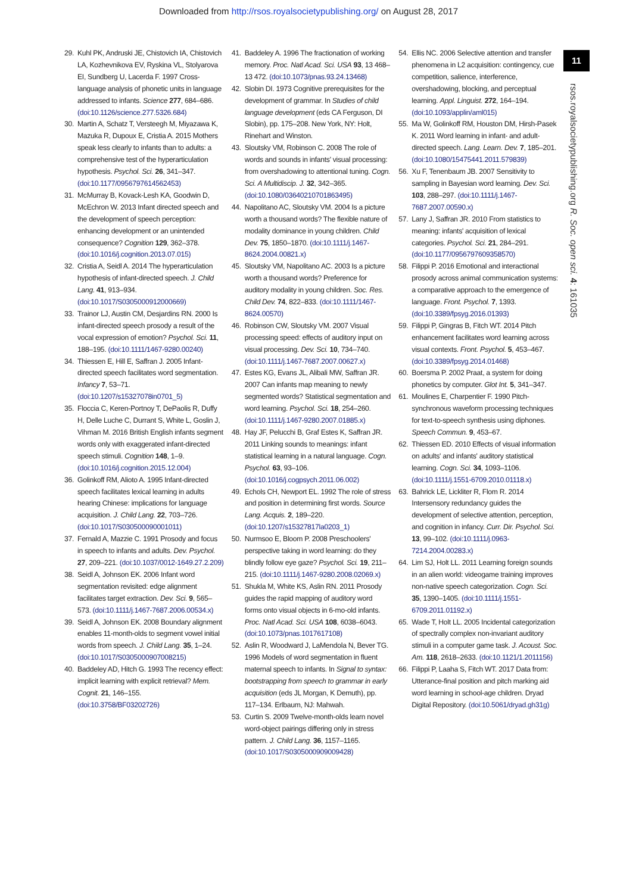Downloaded from http://rsos.royalsocietypublishing.org/ on August 28, 2017
11
rsos.royalsocietypublishing.org R. Soc. open sci. 4: 161035
29. Kuhl PK, Andruski JE, Chistovich IA, Chistovich LA, Kozhevnikova EV, Ryskina VL, Stolyarova EI, Sundberg U, Lacerda F. 1997 Cross-language analysis of phonetic units in language addressed to infants. Science 277, 684–686. (doi:10.1126/science.277.5326.684)
30. Martin A, Schatz T, Versteegh M, Miyazawa K, Mazuka R, Dupoux E, Cristia A. 2015 Mothers speak less clearly to infants than to adults: a comprehensive test of the hyperarticulation hypothesis. Psychol. Sci. 26, 341–347. (doi:10.1177/0956797614562453)
31. McMurray B, Kovack-Lesh KA, Goodwin D, McEchron W. 2013 Infant directed speech and the development of speech perception: enhancing development or an unintended consequence? Cognition 129, 362–378. (doi:10.1016/j.cognition.2013.07.015)
32. Cristia A, Seidl A. 2014 The hyperarticulation hypothesis of infant-directed speech. J. Child Lang. 41, 913–934. (doi:10.1017/S0305000912000669)
33. Trainor LJ, Austin CM, Desjardins RN. 2000 Is infant-directed speech prosody a result of the vocal expression of emotion? Psychol. Sci. 11, 188–195. (doi:10.1111/1467-9280.00240)
34. Thiessen E, Hill E, Saffran J. 2005 Infant-directed speech facilitates word segmentation. Infancy 7, 53–71. (doi:10.1207/s15327078in0701_5)
35. Floccia C, Keren-Portnoy T, DePaolis R, Duffy H, Delle Luche C, Durrant S, White L, Goslin J, Vihman M. 2016 British English infants segment words only with exaggerated infant-directed speech stimuli. Cognition 148, 1–9. (doi:10.1016/j.cognition.2015.12.004)
36. Golinkoff RM, Alioto A. 1995 Infant-directed speech facilitates lexical learning in adults hearing Chinese: implications for language acquisition. J. Child Lang. 22, 703–726. (doi:10.1017/S030500090001011)
37. Fernald A, Mazzie C. 1991 Prosody and focus in speech to infants and adults. Dev. Psychol. 27, 209–221. (doi:10.1037/0012-1649.27.2.209)
38. Seidl A, Johnson EK. 2006 Infant word segmentation revisited: edge alignment facilitates target extraction. Dev. Sci. 9, 565–573. (doi:10.1111/j.1467-7687.2006.00534.x)
39. Seidl A, Johnson EK. 2008 Boundary alignment enables 11-month-olds to segment vowel initial words from speech. J. Child Lang. 35, 1–24. (doi:10.1017/S0305000907008215)
40. Baddeley AD, Hitch G. 1993 The recency effect: implicit learning with explicit retrieval? Mem. Cognit. 21, 146–155. (doi:10.3758/BF03202726)
41. Baddeley A. 1996 The fractionation of working memory. Proc. Natl Acad. Sci. USA 93, 13 468–13 472. (doi:10.1073/pnas.93.24.13468)
42. Slobin DI. 1973 Cognitive prerequisites for the development of grammar. In Studies of child language development (eds CA Ferguson, DI Slobin), pp. 175–208. New York, NY: Holt, Rinehart and Winston.
43. Sloutsky VM, Robinson C. 2008 The role of words and sounds in infants' visual processing: from overshadowing to attentional tuning. Cogn. Sci. A Multidiscip. J. 32, 342–365. (doi:10.1080/03640210701863495)
44. Napolitano AC, Sloutsky VM. 2004 Is a picture worth a thousand words? The flexible nature of modality dominance in young children. Child Dev. 75, 1850–1870. (doi:10.1111/j.1467-8624.2004.00821.x)
45. Sloutsky VM, Napolitano AC. 2003 Is a picture worth a thousand words? Preference for auditory modality in young children. Soc. Res. Child Dev. 74, 822–833. (doi:10.1111/1467-8624.00570)
46. Robinson CW, Sloutsky VM. 2007 Visual processing speed: effects of auditory input on visual processing. Dev. Sci. 10, 734–740. (doi:10.1111/j.1467-7687.2007.00627.x)
47. Estes KG, Evans JL, Alibali MW, Saffran JR. 2007 Can infants map meaning to newly segmented words? Statistical segmentation and word learning. Psychol. Sci. 18, 254–260. (doi:10.1111/j.1467-9280.2007.01885.x)
48. Hay JF, Pelucchi B, Graf Estes K, Saffran JR. 2011 Linking sounds to meanings: infant statistical learning in a natural language. Cogn. Psychol. 63, 93–106. (doi:10.1016/j.cogpsych.2011.06.002)
49. Echols CH, Newport EL. 1992 The role of stress and position in determining first words. Source Lang. Acquis. 2, 189–220. (doi:10.1207/s15327817la0203_1)
50. Nurmsoo E, Bloom P. 2008 Preschoolers' perspective taking in word learning: do they blindly follow eye gaze? Psychol. Sci. 19, 211–215. (doi:10.1111/j.1467-9280.2008.02069.x)
51. Shukla M, White KS, Aslin RN. 2011 Prosody guides the rapid mapping of auditory word forms onto visual objects in 6-mo-old infants. Proc. Natl Acad. Sci. USA 108, 6038–6043. (doi:10.1073/pnas.1017617108)
52. Aslin R, Woodward J, LaMendola N, Bever TG. 1996 Models of word segmentation in fluent maternal speech to infants. In Signal to syntax: bootstrapping from speech to grammar in early acquisition (eds JL Morgan, K Demuth), pp. 117–134. Erlbaum, NJ: Mahwah.
53. Curtin S. 2009 Twelve-month-olds learn novel word-object pairings differing only in stress pattern. J. Child Lang. 36, 1157–1165. (doi:10.1017/S0305000909009428)
54. Ellis NC. 2006 Selective attention and transfer phenomena in L2 acquisition: contingency, cue competition, salience, interference, overshadowing, blocking, and perceptual learning. Appl. Linguist. 272, 164–194. (doi:10.1093/applin/aml015)
55. Ma W, Golinkoff RM, Houston DM, Hirsh-Pasek K. 2011 Word learning in infant- and adult-directed speech. Lang. Learn. Dev. 7, 185–201. (doi:10.1080/15475441.2011.579839)
56. Xu F, Tenenbaum JB. 2007 Sensitivity to sampling in Bayesian word learning. Dev. Sci. 103, 288–297. (doi:10.1111/j.1467-7687.2007.00590.x)
57. Lany J, Saffran JR. 2010 From statistics to meaning: infants' acquisition of lexical categories. Psychol. Sci. 21, 284–291. (doi:10.1177/0956797609358570)
58. Filippi P. 2016 Emotional and interactional prosody across animal communication systems: a comparative approach to the emergence of language. Front. Psychol. 7, 1393. (doi:10.3389/fpsyg.2016.01393)
59. Filippi P, Gingras B, Fitch WT. 2014 Pitch enhancement facilitates word learning across visual contexts. Front. Psychol. 5, 453–467. (doi:10.3389/fpsyg.2014.01468)
60. Boersma P. 2002 Praat, a system for doing phonetics by computer. Glot Int. 5, 341–347.
61. Moulines E, Charpentier F. 1990 Pitch-synchronous waveform processing techniques for text-to-speech synthesis using diphones. Speech Commun. 9, 453–67.
62. Thiessen ED. 2010 Effects of visual information on adults' and infants' auditory statistical learning. Cogn. Sci. 34, 1093–1106. (doi:10.1111/j.1551-6709.2010.01118.x)
63. Bahrick LE, Lickliter R, Flom R. 2014 Intersensory redundancy guides the development of selective attention, perception, and cognition in infancy. Curr. Dir. Psychol. Sci. 13, 99–102. (doi:10.1111/j.0963-7214.2004.00283.x)
64. Lim SJ, Holt LL. 2011 Learning foreign sounds in an alien world: videogame training improves non-native speech categorization. Cogn. Sci. 35, 1390–1405. (doi:10.1111/j.1551-6709.2011.01192.x)
65. Wade T, Holt LL. 2005 Incidental categorization of spectrally complex non-invariant auditory stimuli in a computer game task. J. Acoust. Soc. Am. 118, 2618–2633. (doi:10.1121/1.2011156)
66. Filippi P, Laaha S, Fitch WT. 2017 Data from: Utterance-final position and pitch marking aid word learning in school-age children. Dryad Digital Repository. (doi:10.5061/dryad.gh31g)